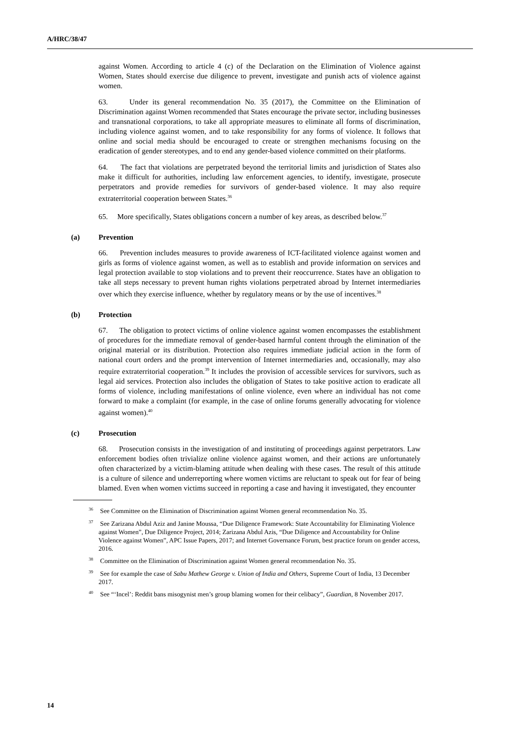A/HRC/38/47
against Women. According to article 4 (c) of the Declaration on the Elimination of Violence against Women, States should exercise due diligence to prevent, investigate and punish acts of violence against women.
63. Under its general recommendation No. 35 (2017), the Committee on the Elimination of Discrimination against Women recommended that States encourage the private sector, including businesses and transnational corporations, to take all appropriate measures to eliminate all forms of discrimination, including violence against women, and to take responsibility for any forms of violence. It follows that online and social media should be encouraged to create or strengthen mechanisms focusing on the eradication of gender stereotypes, and to end any gender-based violence committed on their platforms.
64. The fact that violations are perpetrated beyond the territorial limits and jurisdiction of States also make it difficult for authorities, including law enforcement agencies, to identify, investigate, prosecute perpetrators and provide remedies for survivors of gender-based violence. It may also require extraterritorial cooperation between States.<sup>36</sup>
65. More specifically, States obligations concern a number of key areas, as described below.<sup>37</sup>
(a) Prevention
66. Prevention includes measures to provide awareness of ICT-facilitated violence against women and girls as forms of violence against women, as well as to establish and provide information on services and legal protection available to stop violations and to prevent their reoccurrence. States have an obligation to take all steps necessary to prevent human rights violations perpetrated abroad by Internet intermediaries over which they exercise influence, whether by regulatory means or by the use of incentives.<sup>38</sup>
(b) Protection
67. The obligation to protect victims of online violence against women encompasses the establishment of procedures for the immediate removal of gender-based harmful content through the elimination of the original material or its distribution. Protection also requires immediate judicial action in the form of national court orders and the prompt intervention of Internet intermediaries and, occasionally, may also require extraterritorial cooperation.<sup>39</sup> It includes the provision of accessible services for survivors, such as legal aid services. Protection also includes the obligation of States to take positive action to eradicate all forms of violence, including manifestations of online violence, even where an individual has not come forward to make a complaint (for example, in the case of online forums generally advocating for violence against women).<sup>40</sup>
(c) Prosecution
68. Prosecution consists in the investigation of and instituting of proceedings against perpetrators. Law enforcement bodies often trivialize online violence against women, and their actions are unfortunately often characterized by a victim-blaming attitude when dealing with these cases. The result of this attitude is a culture of silence and underreporting where women victims are reluctant to speak out for fear of being blamed. Even when women victims succeed in reporting a case and having it investigated, they encounter
<sup>36</sup> See Committee on the Elimination of Discrimination against Women general recommendation No. 35.
<sup>37</sup> See Zarizana Abdul Aziz and Janine Moussa, “Due Diligence Framework: State Accountability for Eliminating Violence against Women”, Due Diligence Project, 2014; Zarizana Abdul Azis, “Due Diligence and Accountability for Online Violence against Women”, APC Issue Papers, 2017; and Internet Governance Forum, best practice forum on gender access, 2016.
<sup>38</sup> Committee on the Elimination of Discrimination against Women general recommendation No. 35.
<sup>39</sup> See for example the case of Sabu Mathew George v. Union of India and Others, Supreme Court of India, 13 December 2017.
<sup>40</sup> See “‘Incel’: Reddit bans misogynist men’s group blaming women for their celibacy”, Guardian, 8 November 2017.
14